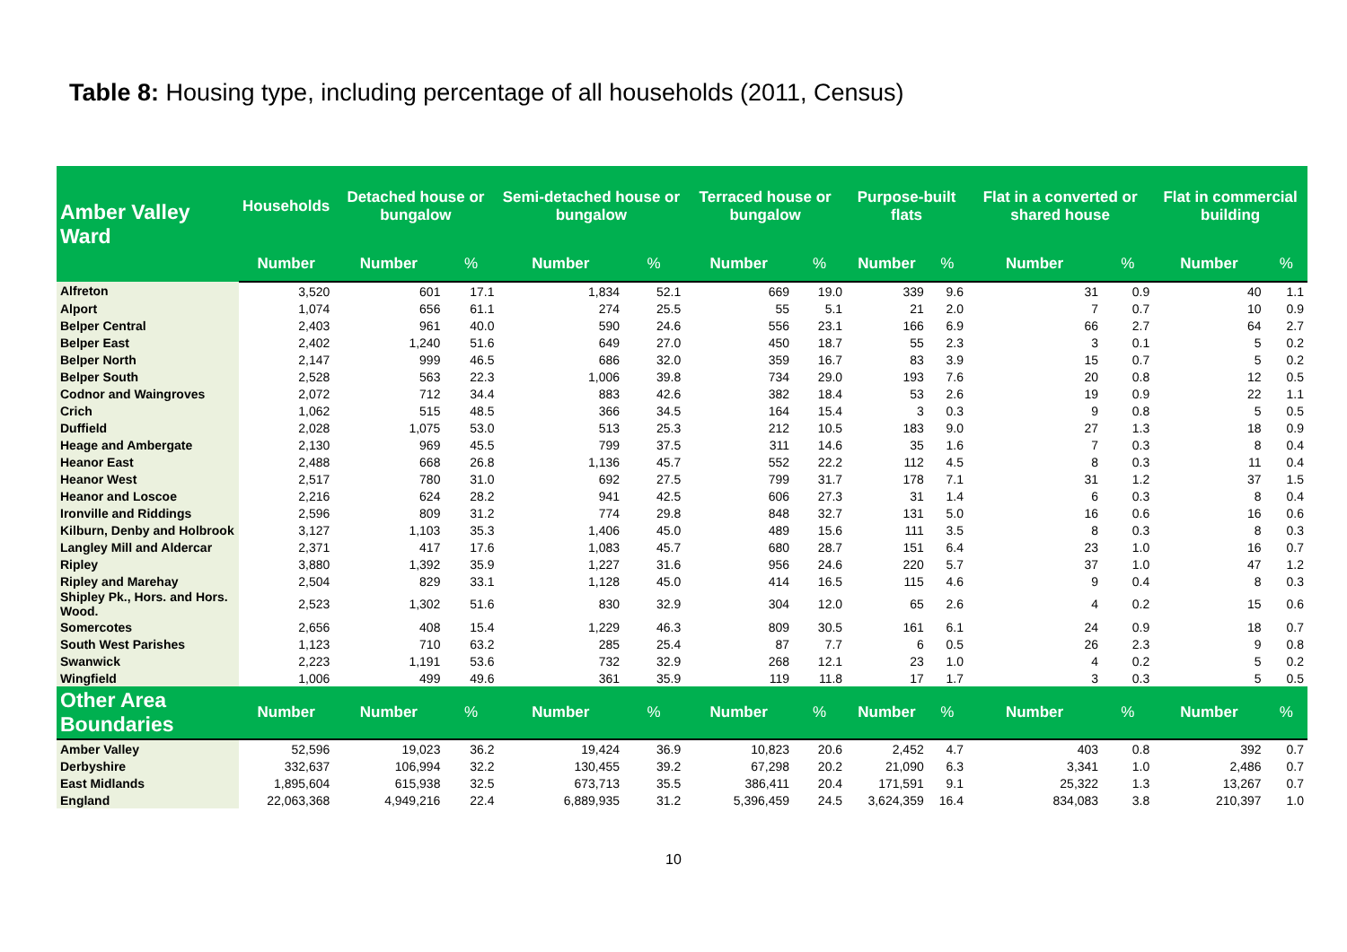Table 8: Housing type, including percentage of all households (2011, Census)
| Amber Valley Ward | Households | Detached house or bungalow | | Semi-detached house or bungalow | | Terraced house or bungalow | | Purpose-built flats | | Flat in a converted or shared house | | Flat in commercial building | |
| --- | --- | --- | --- | --- | --- | --- | --- | --- | --- | --- | --- | --- | --- |
| | Number | Number | % | Number | % | Number | % | Number | % | Number | % | Number | % |
| Alfreton | 3,520 | 601 | 17.1 | 1,834 | 52.1 | 669 | 19.0 | 339 | 9.6 | 31 | 0.9 | 40 | 1.1 |
| Alport | 1,074 | 656 | 61.1 | 274 | 25.5 | 55 | 5.1 | 21 | 2.0 | 7 | 0.7 | 10 | 0.9 |
| Belper Central | 2,403 | 961 | 40.0 | 590 | 24.6 | 556 | 23.1 | 166 | 6.9 | 66 | 2.7 | 64 | 2.7 |
| Belper East | 2,402 | 1,240 | 51.6 | 649 | 27.0 | 450 | 18.7 | 55 | 2.3 | 3 | 0.1 | 5 | 0.2 |
| Belper North | 2,147 | 999 | 46.5 | 686 | 32.0 | 359 | 16.7 | 83 | 3.9 | 15 | 0.7 | 5 | 0.2 |
| Belper South | 2,528 | 563 | 22.3 | 1,006 | 39.8 | 734 | 29.0 | 193 | 7.6 | 20 | 0.8 | 12 | 0.5 |
| Codnor and Waingroves | 2,072 | 712 | 34.4 | 883 | 42.6 | 382 | 18.4 | 53 | 2.6 | 19 | 0.9 | 22 | 1.1 |
| Crich | 1,062 | 515 | 48.5 | 366 | 34.5 | 164 | 15.4 | 3 | 0.3 | 9 | 0.8 | 5 | 0.5 |
| Duffield | 2,028 | 1,075 | 53.0 | 513 | 25.3 | 212 | 10.5 | 183 | 9.0 | 27 | 1.3 | 18 | 0.9 |
| Heage and Ambergate | 2,130 | 969 | 45.5 | 799 | 37.5 | 311 | 14.6 | 35 | 1.6 | 7 | 0.3 | 8 | 0.4 |
| Heanor East | 2,488 | 668 | 26.8 | 1,136 | 45.7 | 552 | 22.2 | 112 | 4.5 | 8 | 0.3 | 11 | 0.4 |
| Heanor West | 2,517 | 780 | 31.0 | 692 | 27.5 | 799 | 31.7 | 178 | 7.1 | 31 | 1.2 | 37 | 1.5 |
| Heanor and Loscoe | 2,216 | 624 | 28.2 | 941 | 42.5 | 606 | 27.3 | 31 | 1.4 | 6 | 0.3 | 8 | 0.4 |
| Ironville and Riddings | 2,596 | 809 | 31.2 | 774 | 29.8 | 848 | 32.7 | 131 | 5.0 | 16 | 0.6 | 16 | 0.6 |
| Kilburn, Denby and Holbrook | 3,127 | 1,103 | 35.3 | 1,406 | 45.0 | 489 | 15.6 | 111 | 3.5 | 8 | 0.3 | 8 | 0.3 |
| Langley Mill and Aldercar | 2,371 | 417 | 17.6 | 1,083 | 45.7 | 680 | 28.7 | 151 | 6.4 | 23 | 1.0 | 16 | 0.7 |
| Ripley | 3,880 | 1,392 | 35.9 | 1,227 | 31.6 | 956 | 24.6 | 220 | 5.7 | 37 | 1.0 | 47 | 1.2 |
| Ripley and Marehay | 2,504 | 829 | 33.1 | 1,128 | 45.0 | 414 | 16.5 | 115 | 4.6 | 9 | 0.4 | 8 | 0.3 |
| Shipley Pk., Hors. and Hors. Wood. | 2,523 | 1,302 | 51.6 | 830 | 32.9 | 304 | 12.0 | 65 | 2.6 | 4 | 0.2 | 15 | 0.6 |
| Somercotes | 2,656 | 408 | 15.4 | 1,229 | 46.3 | 809 | 30.5 | 161 | 6.1 | 24 | 0.9 | 18 | 0.7 |
| South West Parishes | 1,123 | 710 | 63.2 | 285 | 25.4 | 87 | 7.7 | 6 | 0.5 | 26 | 2.3 | 9 | 0.8 |
| Swanwick | 2,223 | 1,191 | 53.6 | 732 | 32.9 | 268 | 12.1 | 23 | 1.0 | 4 | 0.2 | 5 | 0.2 |
| Wingfield | 1,006 | 499 | 49.6 | 361 | 35.9 | 119 | 11.8 | 17 | 1.7 | 3 | 0.3 | 5 | 0.5 |
| Other Area Boundaries | Number | Number | % | Number | % | Number | % | Number | % | Number | % | Number | % |
| Amber Valley | 52,596 | 19,023 | 36.2 | 19,424 | 36.9 | 10,823 | 20.6 | 2,452 | 4.7 | 403 | 0.8 | 392 | 0.7 |
| Derbyshire | 332,637 | 106,994 | 32.2 | 130,455 | 39.2 | 67,298 | 20.2 | 21,090 | 6.3 | 3,341 | 1.0 | 2,486 | 0.7 |
| East Midlands | 1,895,604 | 615,938 | 32.5 | 673,713 | 35.5 | 386,411 | 20.4 | 171,591 | 9.1 | 25,322 | 1.3 | 13,267 | 0.7 |
| England | 22,063,368 | 4,949,216 | 22.4 | 6,889,935 | 31.2 | 5,396,459 | 24.5 | 3,624,359 | 16.4 | 834,083 | 3.8 | 210,397 | 1.0 |
10